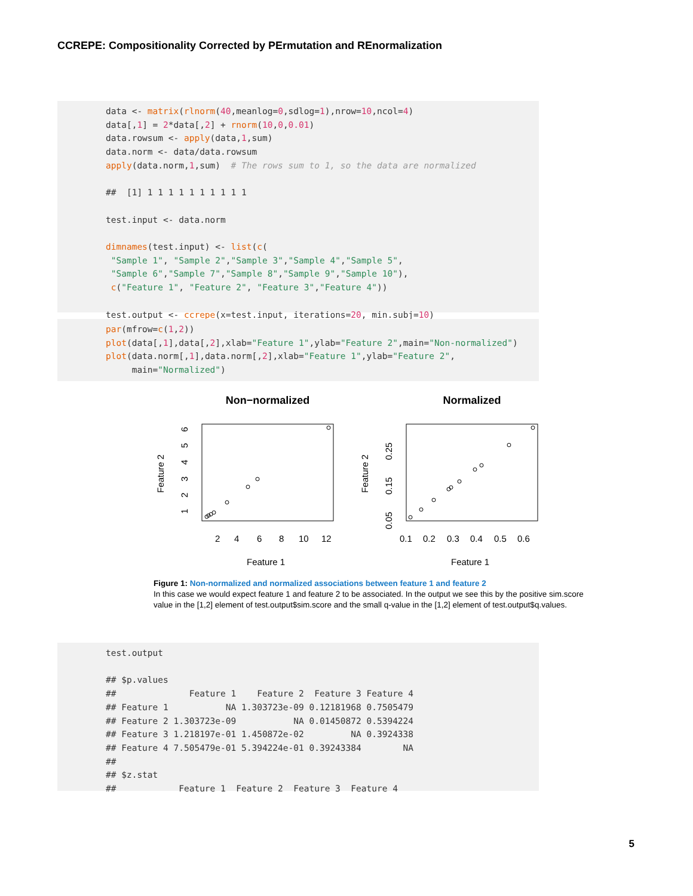CCREPE: Compositionality Corrected by PErmutation and REnormalization
data <- matrix(rlnorm(40,meanlog=0,sdlog=1),nrow=10,ncol=4) data[,1] = 2*data[,2] + rnorm(10,0,0.01) data.rowsum <- apply(data,1,sum) data.norm <- data/data.rowsum apply(data.norm,1,sum) # The rows sum to 1, so the data are normalized ## [1] 1 1 1 1 1 1 1 1 1 1 test.input <- data.norm dimnames(test.input) <- list(c( "Sample 1", "Sample 2","Sample 3","Sample 4","Sample 5", "Sample 6","Sample 7","Sample 8","Sample 9","Sample 10"), c("Feature 1", "Feature 2", "Feature 3","Feature 4")) test.output <- ccrepe(x=test.input, iterations=20, min.subj=10)
par(mfrow=c(1,2)) plot(data[,1],data[,2],xlab="Feature 1",ylab="Feature 2",main="Non-normalized") plot(data.norm[,1],data.norm[,2],xlab="Feature 1",ylab="Feature 2", main="Normalized")
Non−normalized
Normalized
2
4
6
8
10
12
Feature 1
Feature 1
0.1
0.2
0.3
0.4
0.5
0.6
Feature 2
Feature 2
1
2
3
4
5
6
0.05
0.15
0.25
Figure 1: Non-normalized and normalized associations between feature 1 and feature 2
In this case we would expect feature 1 and feature 2 to be associated. In the output we see this by the positive sim.score value in the [1,2] element of test.output$sim.score and the small q-value in the [1,2] element of test.output$q.values.
test.output ## $p.values ## Feature 1 Feature 2 Feature 3 Feature 4 ## Feature 1 NA 1.303723e-09 0.12181968 0.7505479 ## Feature 2 1.303723e-09 NA 0.01450872 0.5394224 ## Feature 3 1.218197e-01 1.450872e-02 NA 0.3924338 ## Feature 4 7.505479e-01 5.394224e-01 0.39243384 NA ## ## $z.stat ## Feature 1 Feature 2 Feature 3 Feature 4
5